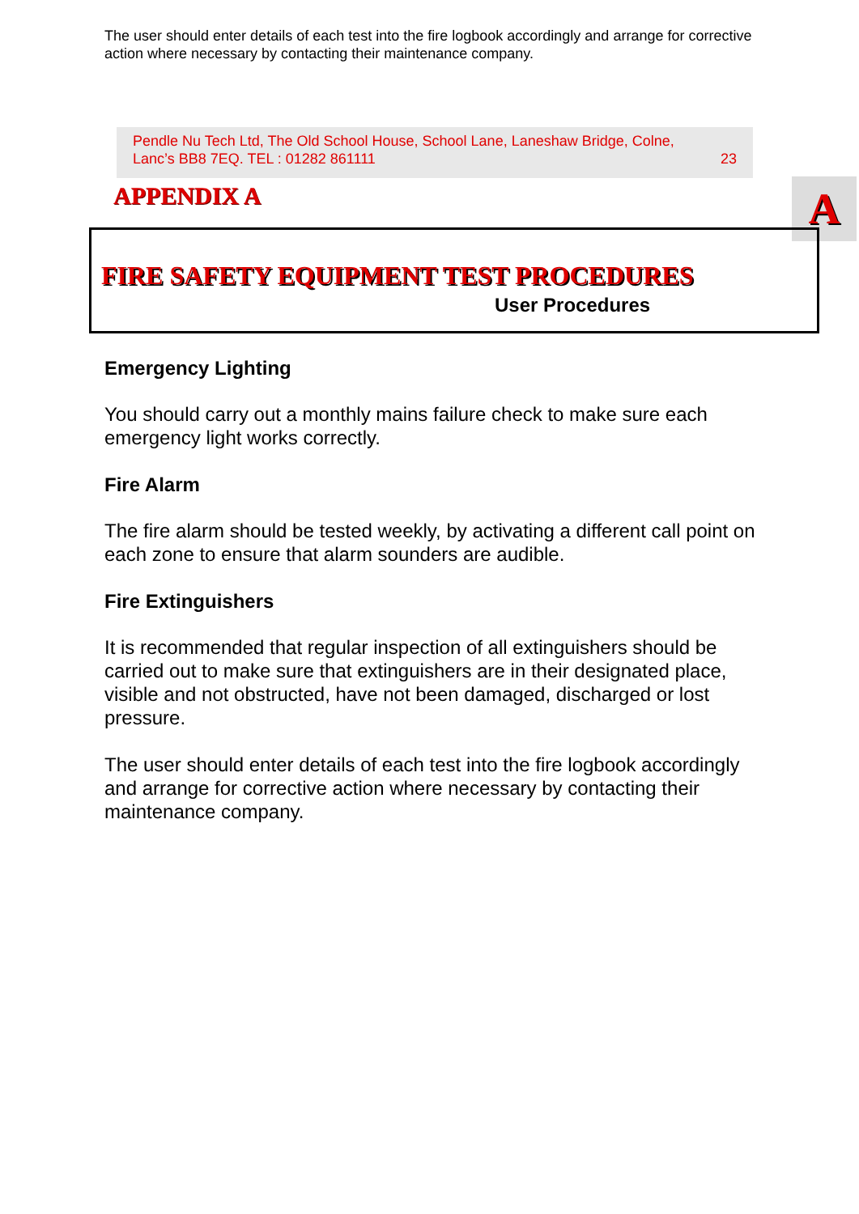The user should enter details of each test into the fire logbook accordingly and arrange for corrective action where necessary by contacting their maintenance company.
Pendle Nu Tech Ltd, The Old School House, School Lane, Laneshaw Bridge, Colne,
Lanc’s BB8 7EQ. TEL : 01282 861111 23
APPENDIX A A
FIRE SAFETY EQUIPMENT TEST PROCEDURES
User Procedures
Emergency Lighting
You should carry out a monthly mains failure check to make sure each emergency light works correctly.
Fire Alarm
The fire alarm should be tested weekly, by activating a different call point on each zone to ensure that alarm sounders are audible.
Fire Extinguishers
It is recommended that regular inspection of all extinguishers should be carried out to make sure that extinguishers are in their designated place, visible and not obstructed, have not been damaged, discharged or lost pressure.
The user should enter details of each test into the fire logbook accordingly and arrange for corrective action where necessary by contacting their maintenance company.